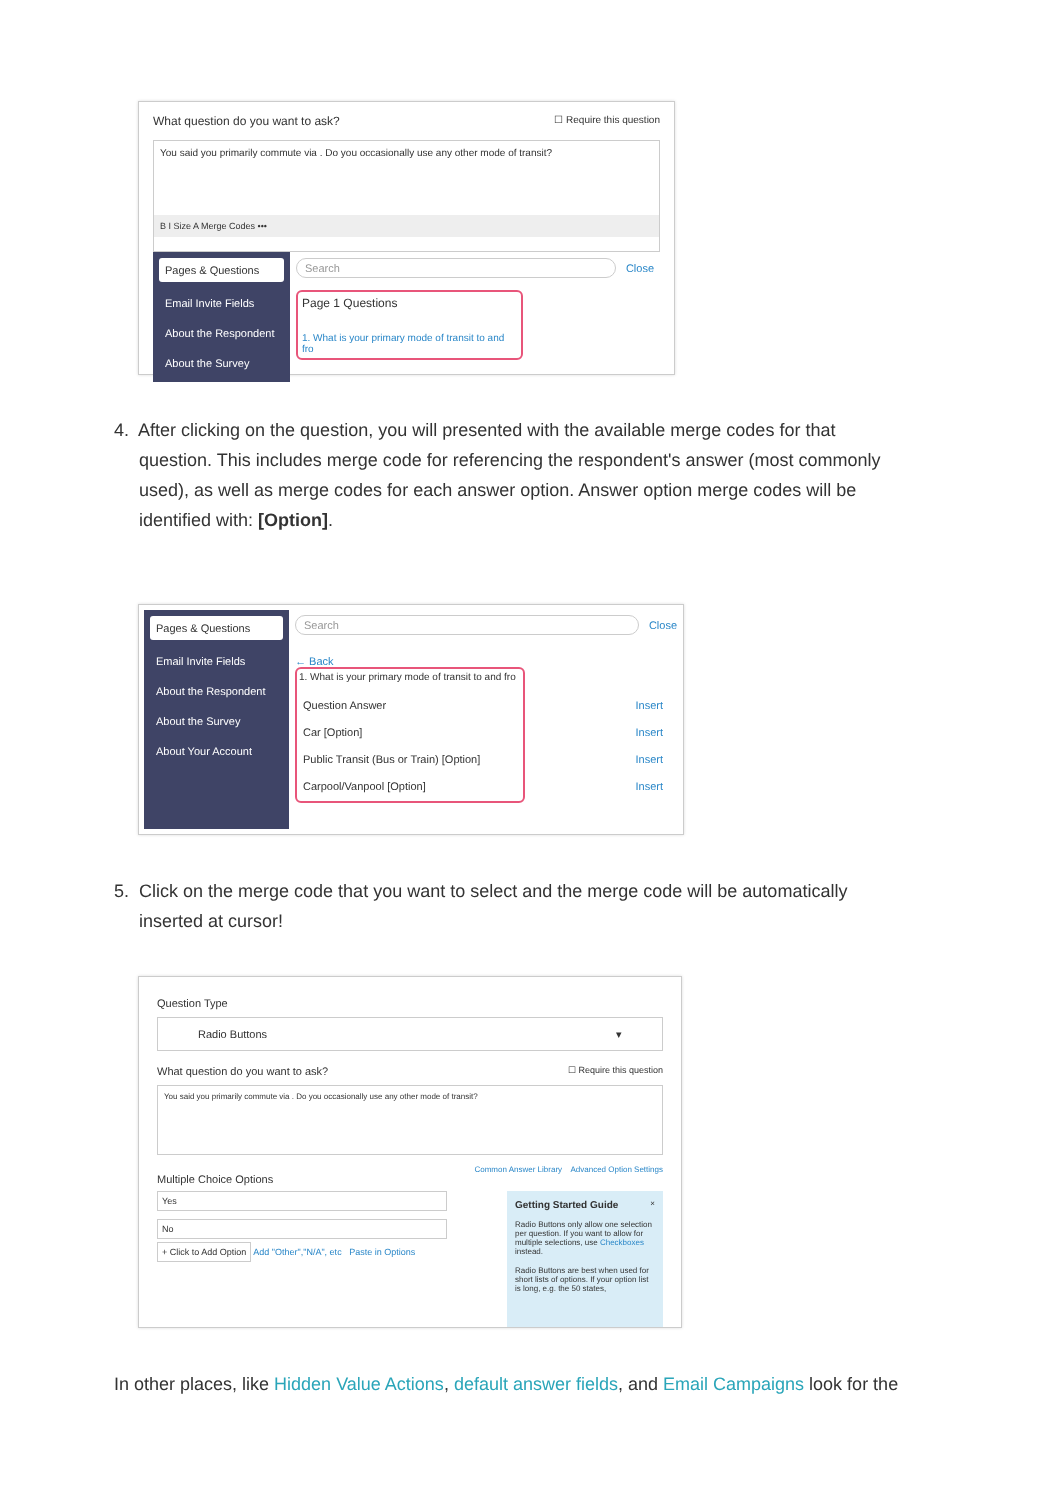What question do you want to ask? ☐ Require this question
You said you primarily commute via . Do you occasionally use any other mode of transit?
B I Size A Merge Codes •••
Pages & Questions
Email Invite Fields
About the Respondent
About the Survey
Search Close
Page 1 Questions
1. What is your primary mode of transit to and fro
4. After clicking on the question, you will presented with the available merge codes for that
question. This includes merge code for referencing the respondent's answer (most commonly
used), as well as merge codes for each answer option. Answer option merge codes will be
identified with: [Option].
Pages & Questions
Email Invite Fields
About the Respondent
About the Survey
About Your Account
Search Close
← Back
1. What is your primary mode of transit to and fro
Question Answer Insert
Car [Option] Insert
Public Transit (Bus or Train) [Option] Insert
Carpool/Vanpool [Option] Insert
5. Click on the merge code that you want to select and the merge code will be automatically
inserted at cursor!
Question Type
Radio Buttons ▾
What question do you want to ask? ☐ Require this question
You said you primarily commute via . Do you occasionally use any other mode of transit?
Multiple Choice Options Common Answer Library Advanced Option Settings
Yes
No
+ Click to Add Option Add "Other","N/A", etc Paste in Options
Getting Started Guide ×
Radio Buttons only allow one selection per question. If you want to allow for multiple selections, use Checkboxes instead.
Radio Buttons are best when used for short lists of options. If your option list is long, e.g. the 50 states,
In other places, like Hidden Value Actions, default answer fields, and Email Campaigns look for the